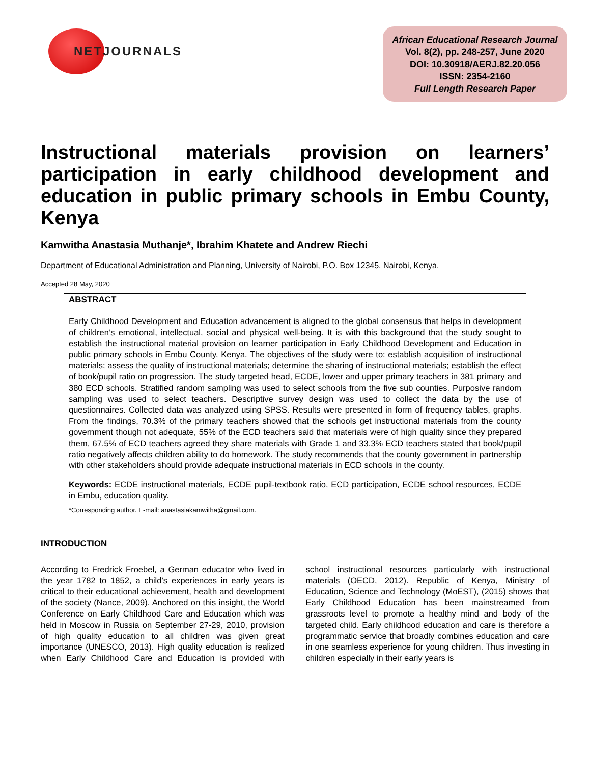NETJOURNALS
African Educational Research Journal
Vol. 8(2), pp. 248-257, June 2020
DOI: 10.30918/AERJ.82.20.056
ISSN: 2354-2160
Full Length Research Paper
Instructional materials provision on learners’ participation in early childhood development and education in public primary schools in Embu County, Kenya
Kamwitha Anastasia Muthanje*, Ibrahim Khatete and Andrew Riechi
Department of Educational Administration and Planning, University of Nairobi, P.O. Box 12345, Nairobi, Kenya.
Accepted 28 May, 2020
ABSTRACT
Early Childhood Development and Education advancement is aligned to the global consensus that helps in development of children’s emotional, intellectual, social and physical well-being. It is with this background that the study sought to establish the instructional material provision on learner participation in Early Childhood Development and Education in public primary schools in Embu County, Kenya. The objectives of the study were to: establish acquisition of instructional materials; assess the quality of instructional materials; determine the sharing of instructional materials; establish the effect of book/pupil ratio on progression. The study targeted head, ECDE, lower and upper primary teachers in 381 primary and 380 ECD schools. Stratified random sampling was used to select schools from the five sub counties. Purposive random sampling was used to select teachers. Descriptive survey design was used to collect the data by the use of questionnaires. Collected data was analyzed using SPSS. Results were presented in form of frequency tables, graphs. From the findings, 70.3% of the primary teachers showed that the schools get instructional materials from the county government though not adequate, 55% of the ECD teachers said that materials were of high quality since they prepared them, 67.5% of ECD teachers agreed they share materials with Grade 1 and 33.3% ECD teachers stated that book/pupil ratio negatively affects children ability to do homework. The study recommends that the county government in partnership with other stakeholders should provide adequate instructional materials in ECD schools in the county.
Keywords: ECDE instructional materials, ECDE pupil-textbook ratio, ECD participation, ECDE school resources, ECDE in Embu, education quality.
*Corresponding author. E-mail: anastasiakamwitha@gmail.com.
INTRODUCTION
According to Fredrick Froebel, a German educator who lived in the year 1782 to 1852, a child’s experiences in early years is critical to their educational achievement, health and development of the society (Nance, 2009). Anchored on this insight, the World Conference on Early Childhood Care and Education which was held in Moscow in Russia on September 27-29, 2010, provision of high quality education to all children was given great importance (UNESCO, 2013). High quality education is realized when Early Childhood Care and Education is provided with school instructional resources particularly with instructional materials (OECD, 2012). Republic of Kenya, Ministry of Education, Science and Technology (MoEST), (2015) shows that Early Childhood Education has been mainstreamed from grassroots level to promote a healthy mind and body of the targeted child. Early childhood education and care is therefore a programmatic service that broadly combines education and care in one seamless experience for young children. Thus investing in children especially in their early years is